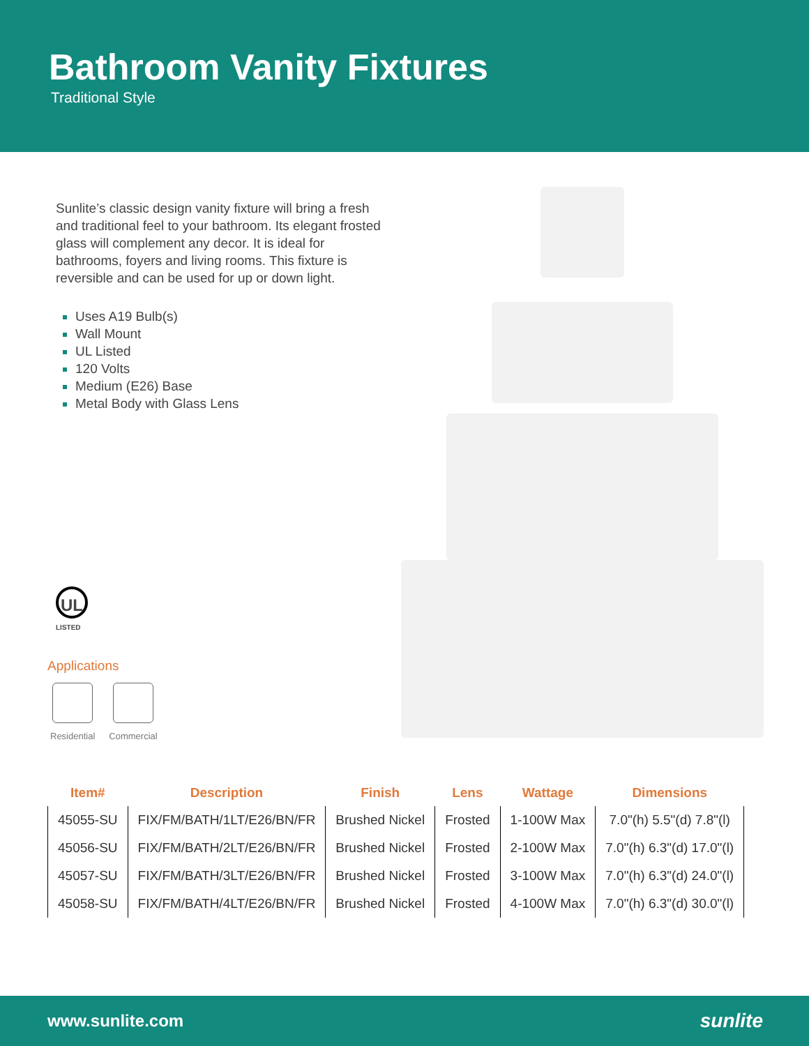Bathroom Vanity Fixtures
Traditional Style
Sunlite’s classic design vanity fixture will bring a fresh and traditional feel to your bathroom. Its elegant frosted glass will complement any decor. It is ideal for bathrooms, foyers and living rooms. This fixture is reversible and can be used for up or down light.
Uses A19 Bulb(s)
Wall Mount
UL Listed
120 Volts
Medium (E26) Base
Metal Body with Glass Lens
UL
LISTED
Applications
Residential Commercial
| Item# | Description | Finish | Lens | Wattage | Dimensions |
| --- | --- | --- | --- | --- | --- |
| 45055-SU | FIX/FM/BATH/1LT/E26/BN/FR | Brushed Nickel | Frosted | 1-100W Max | 7.0"(h) 5.5"(d) 7.8"(l) |
| 45056-SU | FIX/FM/BATH/2LT/E26/BN/FR | Brushed Nickel | Frosted | 2-100W Max | 7.0"(h) 6.3"(d) 17.0"(l) |
| 45057-SU | FIX/FM/BATH/3LT/E26/BN/FR | Brushed Nickel | Frosted | 3-100W Max | 7.0"(h) 6.3"(d) 24.0"(l) |
| 45058-SU | FIX/FM/BATH/4LT/E26/BN/FR | Brushed Nickel | Frosted | 4-100W Max | 7.0"(h) 6.3"(d) 30.0"(l) |
www.sunlite.com sunlite